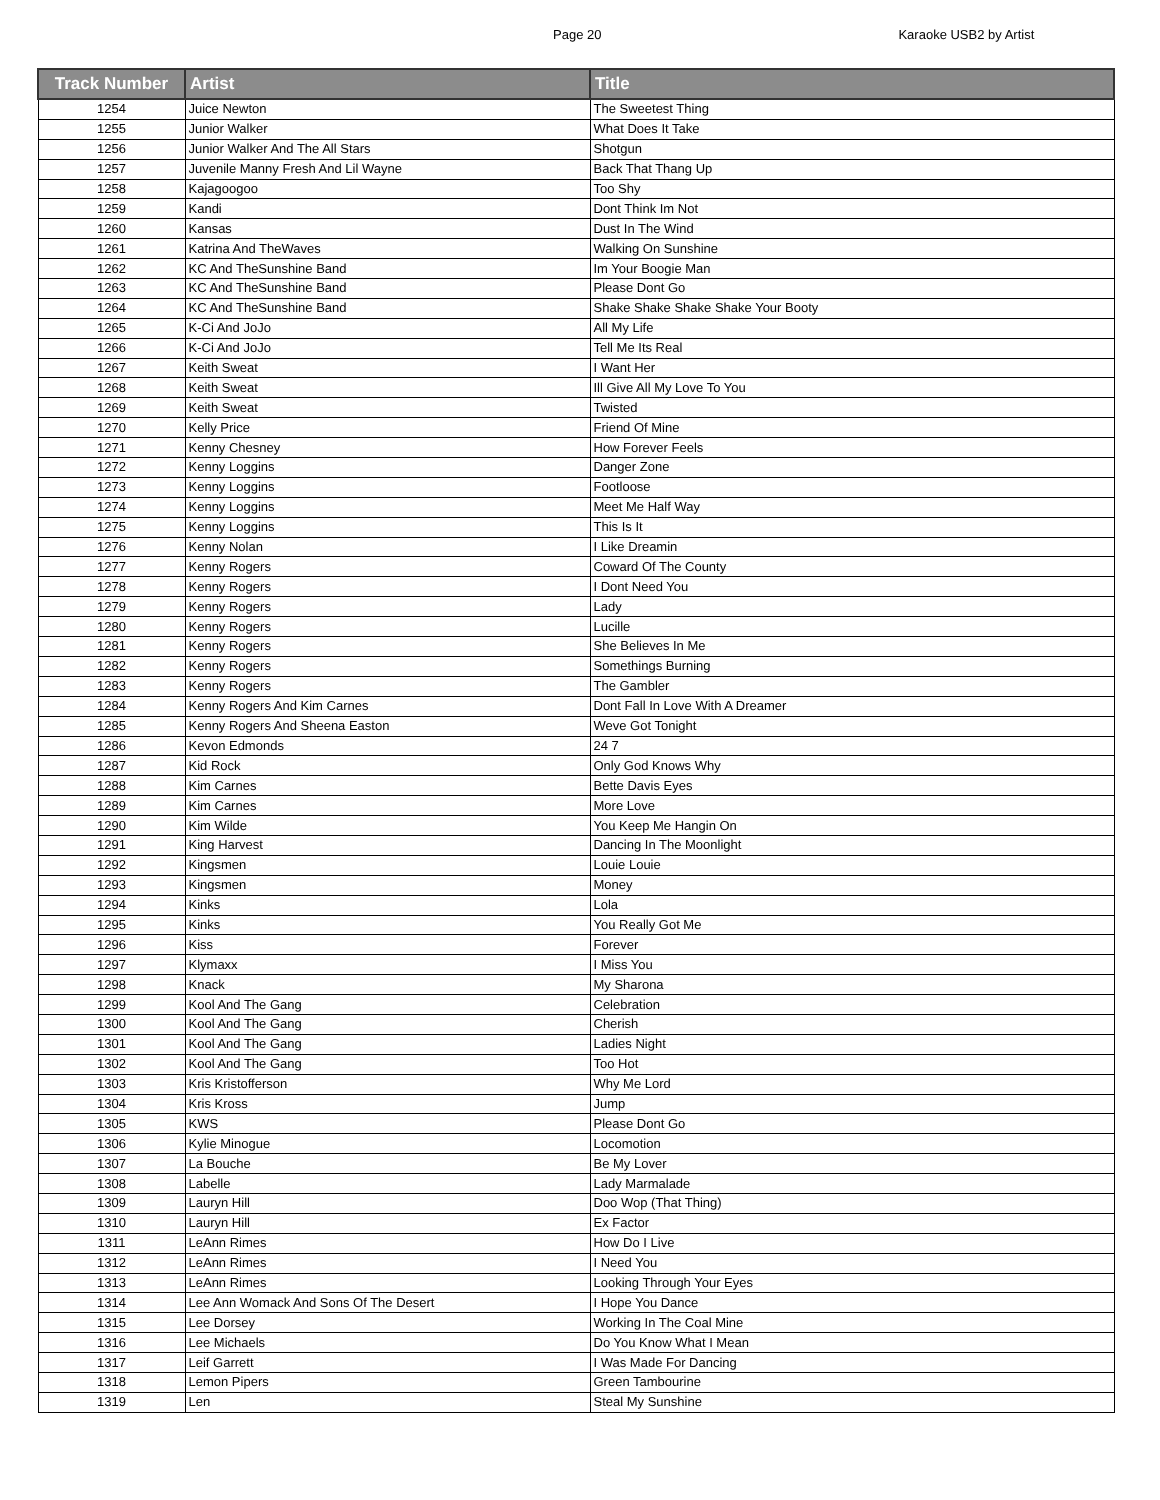Page 20 Karaoke USB2 by Artist
| Track Number | Artist | Title |
| --- | --- | --- |
| 1254 | Juice Newton | The Sweetest Thing |
| 1255 | Junior Walker | What Does It Take |
| 1256 | Junior Walker And The All Stars | Shotgun |
| 1257 | Juvenile Manny Fresh And Lil Wayne | Back That Thang Up |
| 1258 | Kajagoogoo | Too Shy |
| 1259 | Kandi | Dont Think Im Not |
| 1260 | Kansas | Dust In The Wind |
| 1261 | Katrina And TheWaves | Walking On Sunshine |
| 1262 | KC And TheSunshine Band | Im Your Boogie Man |
| 1263 | KC And TheSunshine Band | Please Dont Go |
| 1264 | KC And TheSunshine Band | Shake Shake Shake Shake Your Booty |
| 1265 | K-Ci And JoJo | All My Life |
| 1266 | K-Ci And JoJo | Tell Me Its Real |
| 1267 | Keith Sweat | I Want Her |
| 1268 | Keith Sweat | Ill Give All My Love To You |
| 1269 | Keith Sweat | Twisted |
| 1270 | Kelly Price | Friend Of Mine |
| 1271 | Kenny Chesney | How Forever Feels |
| 1272 | Kenny Loggins | Danger Zone |
| 1273 | Kenny Loggins | Footloose |
| 1274 | Kenny Loggins | Meet Me Half Way |
| 1275 | Kenny Loggins | This Is It |
| 1276 | Kenny Nolan | I Like Dreamin |
| 1277 | Kenny Rogers | Coward Of The County |
| 1278 | Kenny Rogers | I Dont Need You |
| 1279 | Kenny Rogers | Lady |
| 1280 | Kenny Rogers | Lucille |
| 1281 | Kenny Rogers | She Believes In Me |
| 1282 | Kenny Rogers | Somethings Burning |
| 1283 | Kenny Rogers | The Gambler |
| 1284 | Kenny Rogers And Kim Carnes | Dont Fall In Love With A Dreamer |
| 1285 | Kenny Rogers And Sheena Easton | Weve Got Tonight |
| 1286 | Kevon Edmonds | 24 7 |
| 1287 | Kid Rock | Only God Knows Why |
| 1288 | Kim Carnes | Bette Davis Eyes |
| 1289 | Kim Carnes | More Love |
| 1290 | Kim Wilde | You Keep Me Hangin On |
| 1291 | King Harvest | Dancing In The Moonlight |
| 1292 | Kingsmen | Louie Louie |
| 1293 | Kingsmen | Money |
| 1294 | Kinks | Lola |
| 1295 | Kinks | You Really Got Me |
| 1296 | Kiss | Forever |
| 1297 | Klymaxx | I Miss You |
| 1298 | Knack | My Sharona |
| 1299 | Kool And The Gang | Celebration |
| 1300 | Kool And The Gang | Cherish |
| 1301 | Kool And The Gang | Ladies Night |
| 1302 | Kool And The Gang | Too Hot |
| 1303 | Kris Kristofferson | Why Me Lord |
| 1304 | Kris Kross | Jump |
| 1305 | KWS | Please Dont Go |
| 1306 | Kylie Minogue | Locomotion |
| 1307 | La Bouche | Be My Lover |
| 1308 | Labelle | Lady Marmalade |
| 1309 | Lauryn Hill | Doo Wop (That Thing) |
| 1310 | Lauryn Hill | Ex Factor |
| 1311 | LeAnn Rimes | How Do I Live |
| 1312 | LeAnn Rimes | I Need You |
| 1313 | LeAnn Rimes | Looking Through Your Eyes |
| 1314 | Lee Ann Womack And Sons Of The Desert | I Hope You Dance |
| 1315 | Lee Dorsey | Working In The Coal Mine |
| 1316 | Lee Michaels | Do You Know What I Mean |
| 1317 | Leif Garrett | I Was Made For Dancing |
| 1318 | Lemon Pipers | Green Tambourine |
| 1319 | Len | Steal My Sunshine |